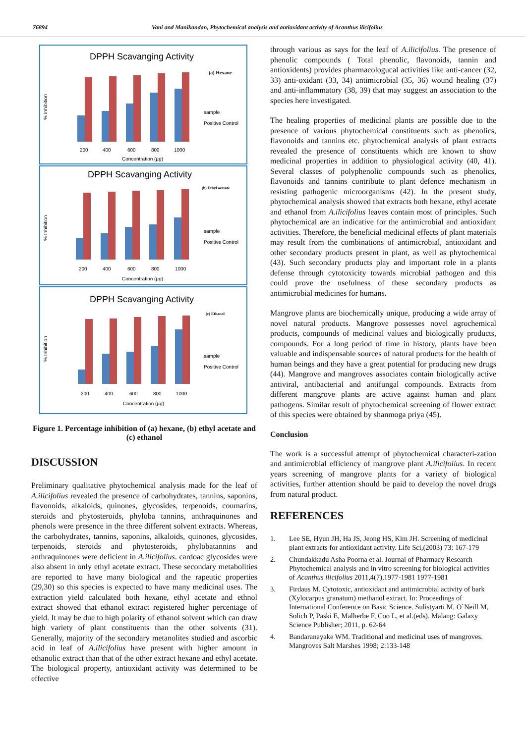76894 Vani and Manikandan, Phytochemical analysis and antioxidant activity of Acanthus ilicifolius
DPPH Scavanging Activity
% Inhibition
(a) Hexane
200
400
600
800
1000
Concentration (µg)
sample
Positive Control
DPPH Scavanging Activity
% Inhibition
(b) Ethyl acetate
200
400
600
800
1000
Concentration (µg)
sample
Positive Control
DPPH Scavanging Activity
% Inhibition
(c) Ethanol
200
400
600
800
1000
Concentration (µg)
sample
Positive Control
Figure 1. Percentage inhibition of (a) hexane, (b) ethyl acetate and (c) ethanol
DISCUSSION
Preliminary qualitative phytochemical analysis made for the leaf of A.ilicifolius revealed the presence of carbohydrates, tannins, saponins, flavonoids, alkaloids, quinones, glycosides, terpenoids, coumarins, steroids and phytosteroids, phyloba tannins, anthraquinones and phenols were presence in the three different solvent extracts. Whereas, the carbohydrates, tannins, saponins, alkaloids, quinones, glycosides, terpenoids, steroids and phytosteroids, phylobatannins and anthraquinones were deficient in A.ilicifolius. cardoac glycosides were also absent in only ethyl acetate extract. These secondary metabolities are reported to have many biological and the rapeutic properties (29,30) so this species is expected to have many medicinal uses. The extraction yield calculated both hexane, ethyl acetate and ethnol extract showed that ethanol extract registered higher percentage of yield. It may be due to high polarity of ethanol solvent which can draw high variety of plant constituents than the other solvents (31). Generally, majority of the secondary metanolites studied and ascorbic acid in leaf of A.ilicifolius have present with higher amount in ethanolic extract than that of the other extract hexane and ethyl acetate. The biological property, antioxidant activity was determined to be effective
through various as says for the leaf of A.ilicifolius. The presence of phenolic compounds ( Total phenolic, flavonoids, tannin and antioxidents) provides pharmacologucal activities like anti-cancer (32, 33) anti-oxidant (33, 34) antimicrobial (35, 36) wound healing (37) and anti-inflammatory (38, 39) that may suggest an association to the species here investigated.
The healing properties of medicinal plants are possible due to the presence of various phytochemical constituents such as phenolics, flavonoids and tannins etc. phytochemical analysis of plant extracts revealed the presence of constituents which are known to show medicinal properties in addition to physiological activity (40, 41). Several classes of polyphenolic compounds such as phenolics, flavonoids and tannins contribute to plant defence mechanism in resisting pathogenic microorganisms (42). In the present study, phytochemical analysis showed that extracts both hexane, ethyl acetate and ethanol from A.ilicifolius leaves contain most of principles. Such phytochemical are an indicative for the antimicrobial and antioxidant activities. Therefore, the beneficial medicinal effects of plant materials may result from the combinations of antimicrobial, antioxidant and other secondary products present in plant, as well as phytochemical (43). Such secondary products play and important role in a plants defense through cytotoxicity towards microbial pathogen and this could prove the usefulness of these secondary products as antimicrobial medicines for humans.
Mangrove plants are biochemically unique, producing a wide array of novel natural products. Mangrove possesses novel agrochemical products, compounds of medicinal values and biologically products, compounds. For a long period of time in history, plants have been valuable and indispensable sources of natural products for the health of human beings and they have a great potential for producing new drugs (44). Mangrove and mangroves associates contain biologically active antiviral, antibacterial and antifungal compounds. Extracts from different mangrove plants are active against human and plant pathogens. Similar result of phytochemical screening of flower extract of this species were obtained by shanmoga priya (45).
Conclusion
The work is a successful attempt of phytochemical characteri-zation and antimicrobial efficiency of mangrove plant A.ilicifolius. In recent years screening of mangrove plants for a variety of biological activities, further attention should be paid to develop the novel drugs from natural product.
REFERENCES
1. Lee SE, Hyun JH, Ha JS, Jeong HS, Kim JH. Screening of medicinal plant extracts for antioxidant activity. Life Sci,(2003) 73: 167-179
2. Chundakkadu Asha Poorna et al. Journal of Pharmacy Research Phytochemical analysis and in vitro screening for biological activities of Acanthus ilicifolius 2011,4(7),1977-1981 1977-1981
3. Firdaus M. Cytotoxic, antioxidant and antimicrobial activity of bark (Xylocarpus granatum) methanol extract. In: Proceedings of International Conference on Basic Science. Sulistyarti M, O`Neill M, Solich P, Paski E, Malherbe F, Coo L, et al.(eds). Malang: Galaxy Science Publisher; 2011, p. 62-64
4. Bandaranayake WM. Traditional and medicinal uses of mangroves. Mangroves Salt Marshes 1998; 2:133-148